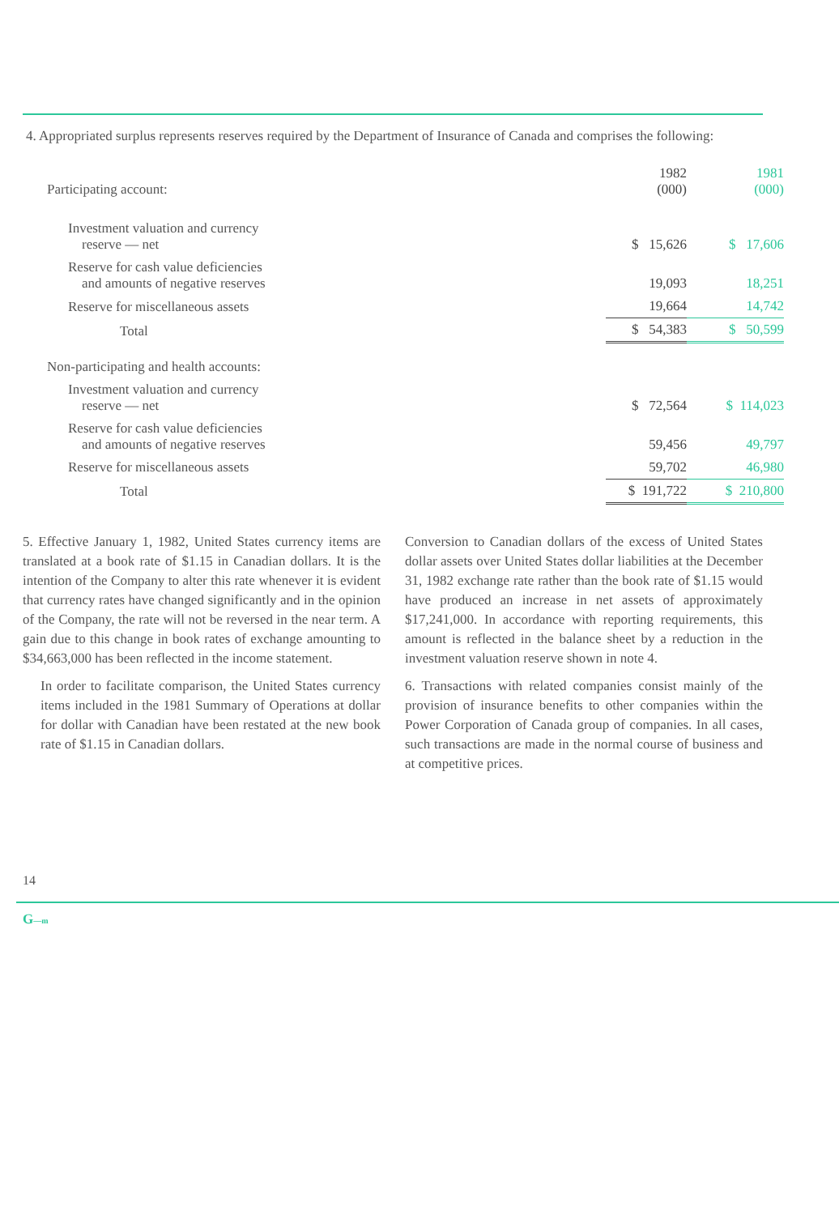4. Appropriated surplus represents reserves required by the Department of Insurance of Canada and comprises the following:
| Participating account: | 1982 (000) | 1981 (000) |
| --- | --- | --- |
| Investment valuation and currency reserve — net | $ 15,626 | $ 17,606 |
| Reserve for cash value deficiencies and amounts of negative reserves | 19,093 | 18,251 |
| Reserve for miscellaneous assets | 19,664 | 14,742 |
| Total | $ 54,383 | $ 50,599 |
| Non-participating and health accounts: | | |
| Investment valuation and currency reserve — net | $ 72,564 | $ 114,023 |
| Reserve for cash value deficiencies and amounts of negative reserves | 59,456 | 49,797 |
| Reserve for miscellaneous assets | 59,702 | 46,980 |
| Total | $ 191,722 | $ 210,800 |
5. Effective January 1, 1982, United States currency items are translated at a book rate of $1.15 in Canadian dollars. It is the intention of the Company to alter this rate whenever it is evident that currency rates have changed significantly and in the opinion of the Company, the rate will not be reversed in the near term. A gain due to this change in book rates of exchange amounting to $34,663,000 has been reflected in the income statement.
In order to facilitate comparison, the United States currency items included in the 1981 Summary of Operations at dollar for dollar with Canadian have been restated at the new book rate of $1.15 in Canadian dollars.
Conversion to Canadian dollars of the excess of United States dollar assets over United States dollar liabilities at the December 31, 1982 exchange rate rather than the book rate of $1.15 would have produced an increase in net assets of approximately $17,241,000. In accordance with reporting requirements, this amount is reflected in the balance sheet by a reduction in the investment valuation reserve shown in note 4.
6. Transactions with related companies consist mainly of the provision of insurance benefits to other companies within the Power Corporation of Canada group of companies. In all cases, such transactions are made in the normal course of business and at competitive prices.
14
G—m